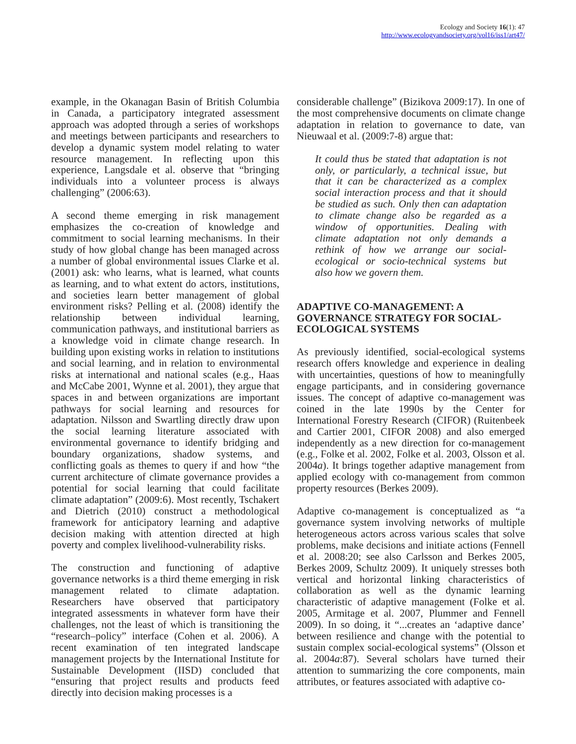Ecology and Society 16(1): 47
http://www.ecologyandsociety.org/vol16/iss1/art47/
example, in the Okanagan Basin of British Columbia in Canada, a participatory integrated assessment approach was adopted through a series of workshops and meetings between participants and researchers to develop a dynamic system model relating to water resource management. In reflecting upon this experience, Langsdale et al. observe that “bringing individuals into a volunteer process is always challenging” (2006:63).
A second theme emerging in risk management emphasizes the co-creation of knowledge and commitment to social learning mechanisms. In their study of how global change has been managed across a number of global environmental issues Clarke et al. (2001) ask: who learns, what is learned, what counts as learning, and to what extent do actors, institutions, and societies learn better management of global environment risks? Pelling et al. (2008) identify the relationship between individual learning, communication pathways, and institutional barriers as a knowledge void in climate change research. In building upon existing works in relation to institutions and social learning, and in relation to environmental risks at international and national scales (e.g., Haas and McCabe 2001, Wynne et al. 2001), they argue that spaces in and between organizations are important pathways for social learning and resources for adaptation. Nilsson and Swartling directly draw upon the social learning literature associated with environmental governance to identify bridging and boundary organizations, shadow systems, and conflicting goals as themes to query if and how “the current architecture of climate governance provides a potential for social learning that could facilitate climate adaptation” (2009:6). Most recently, Tschakert and Dietrich (2010) construct a methodological framework for anticipatory learning and adaptive decision making with attention directed at high poverty and complex livelihood-vulnerability risks.
The construction and functioning of adaptive governance networks is a third theme emerging in risk management related to climate adaptation. Researchers have observed that participatory integrated assessments in whatever form have their challenges, not the least of which is transitioning the “research–policy” interface (Cohen et al. 2006). A recent examination of ten integrated landscape management projects by the International Institute for Sustainable Development (IISD) concluded that “ensuring that project results and products feed directly into decision making processes is a
considerable challenge” (Bizikova 2009:17). In one of the most comprehensive documents on climate change adaptation in relation to governance to date, van Nieuwaal et al. (2009:7-8) argue that:
It could thus be stated that adaptation is not only, or particularly, a technical issue, but that it can be characterized as a complex social interaction process and that it should be studied as such. Only then can adaptation to climate change also be regarded as a window of opportunities. Dealing with climate adaptation not only demands a rethink of how we arrange our social-ecological or socio-technical systems but also how we govern them.
ADAPTIVE CO-MANAGEMENT: A GOVERNANCE STRATEGY FOR SOCIAL-ECOLOGICAL SYSTEMS
As previously identified, social-ecological systems research offers knowledge and experience in dealing with uncertainties, questions of how to meaningfully engage participants, and in considering governance issues. The concept of adaptive co-management was coined in the late 1990s by the Center for International Forestry Research (CIFOR) (Ruitenbeek and Cartier 2001, CIFOR 2008) and also emerged independently as a new direction for co-management (e.g., Folke et al. 2002, Folke et al. 2003, Olsson et al. 2004a). It brings together adaptive management from applied ecology with co-management from common property resources (Berkes 2009).
Adaptive co-management is conceptualized as “a governance system involving networks of multiple heterogeneous actors across various scales that solve problems, make decisions and initiate actions (Fennell et al. 2008:20; see also Carlsson and Berkes 2005, Berkes 2009, Schultz 2009). It uniquely stresses both vertical and horizontal linking characteristics of collaboration as well as the dynamic learning characteristic of adaptive management (Folke et al. 2005, Armitage et al. 2007, Plummer and Fennell 2009). In so doing, it “...creates an ‘adaptive dance’ between resilience and change with the potential to sustain complex social-ecological systems” (Olsson et al. 2004a:87). Several scholars have turned their attention to summarizing the core components, main attributes, or features associated with adaptive co-